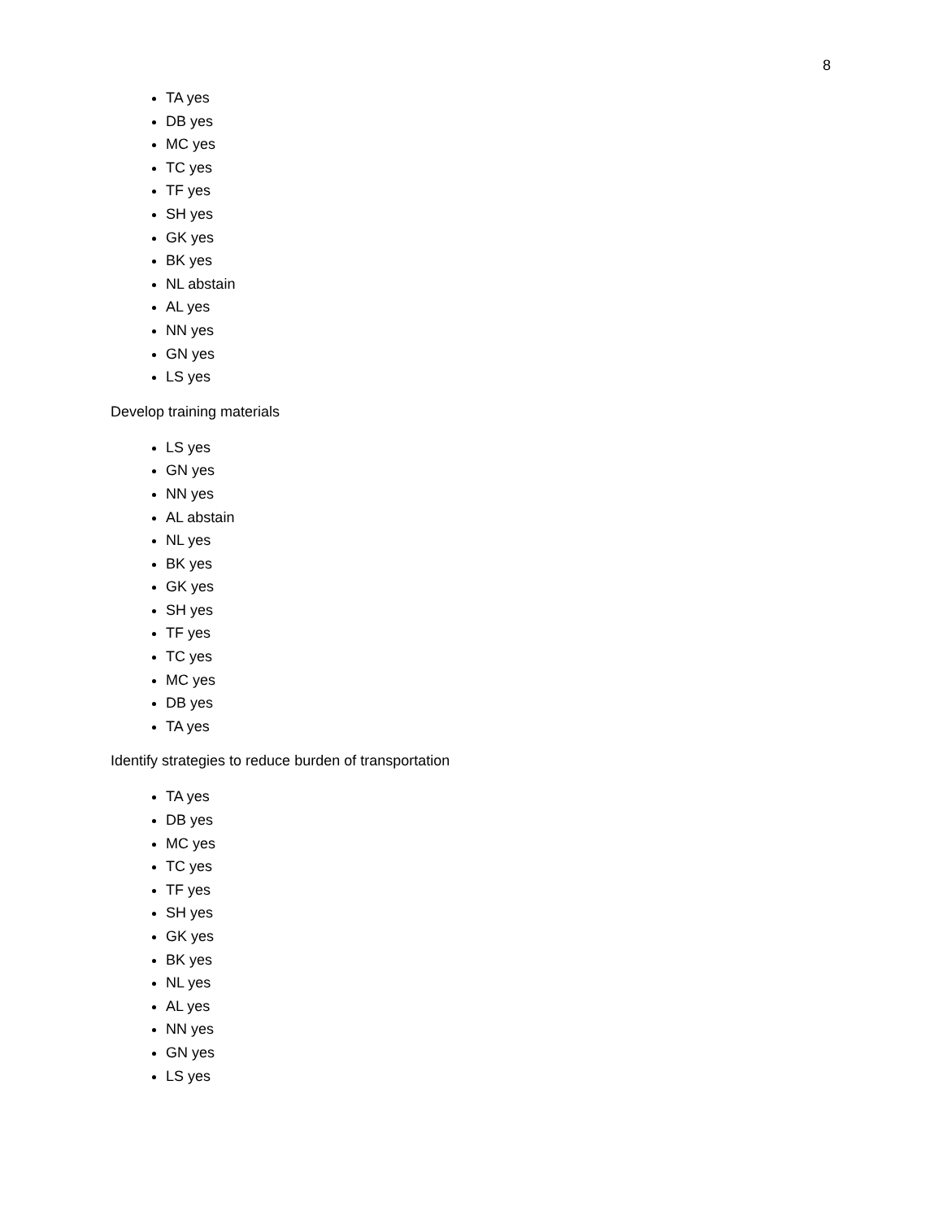8
TA yes
DB yes
MC yes
TC yes
TF yes
SH yes
GK yes
BK yes
NL abstain
AL yes
NN yes
GN yes
LS yes
Develop training materials
LS yes
GN yes
NN yes
AL abstain
NL yes
BK yes
GK yes
SH yes
TF yes
TC yes
MC yes
DB yes
TA yes
Identify strategies to reduce burden of transportation
TA yes
DB yes
MC yes
TC yes
TF yes
SH yes
GK yes
BK yes
NL yes
AL yes
NN yes
GN yes
LS yes